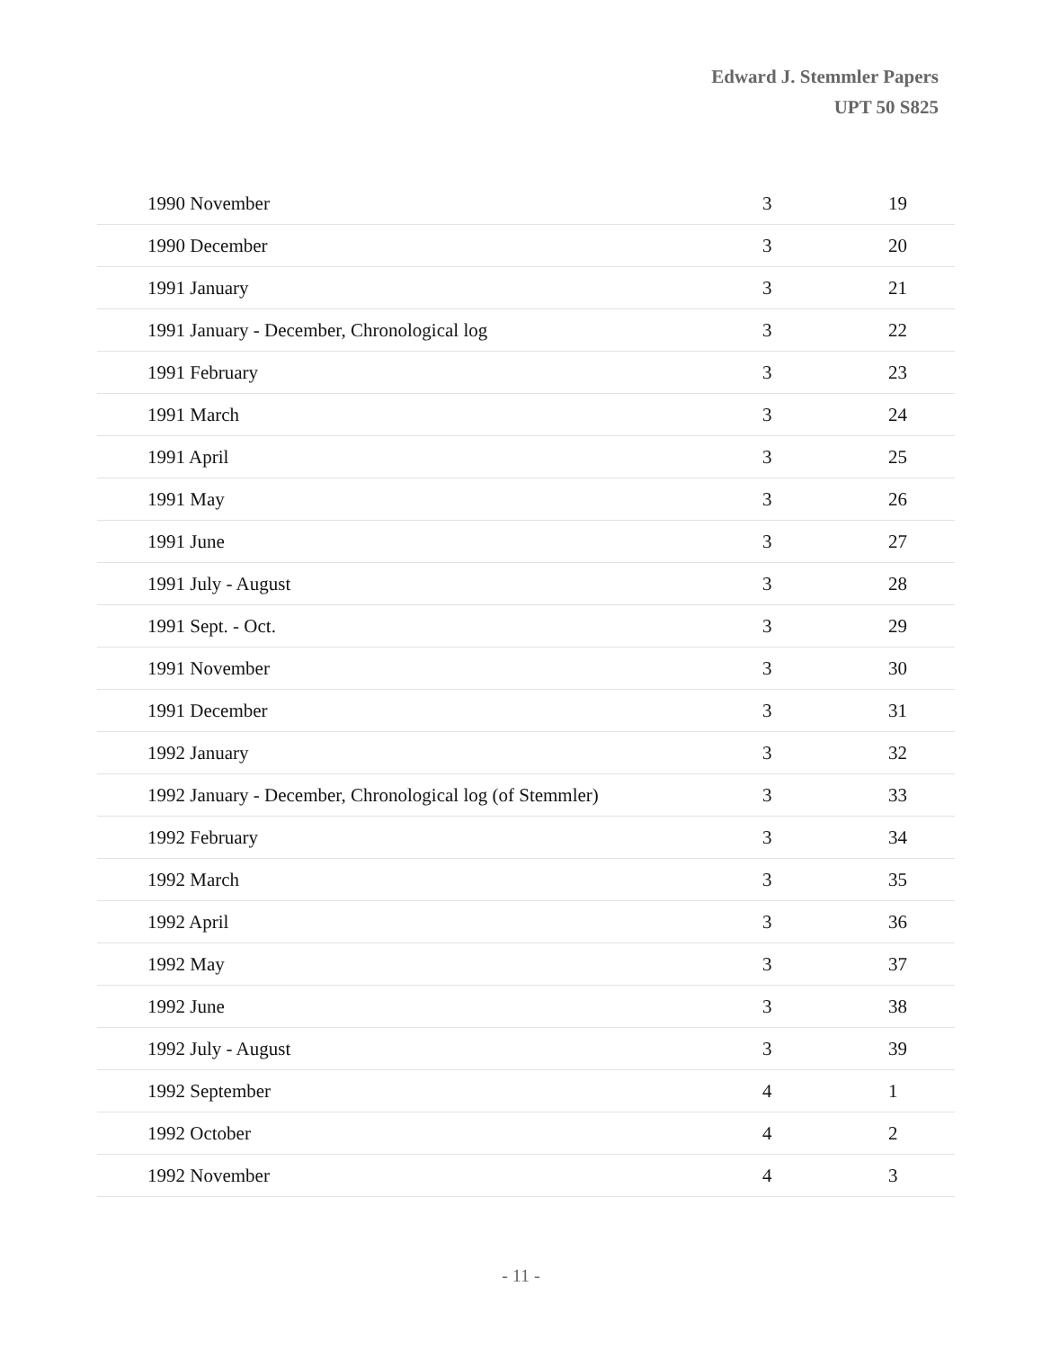Edward J. Stemmler Papers
UPT 50 S825
| 1990 November | 3 | 19 |
| 1990 December | 3 | 20 |
| 1991 January | 3 | 21 |
| 1991 January - December, Chronological log | 3 | 22 |
| 1991 February | 3 | 23 |
| 1991 March | 3 | 24 |
| 1991 April | 3 | 25 |
| 1991 May | 3 | 26 |
| 1991 June | 3 | 27 |
| 1991 July - August | 3 | 28 |
| 1991 Sept. - Oct. | 3 | 29 |
| 1991 November | 3 | 30 |
| 1991 December | 3 | 31 |
| 1992 January | 3 | 32 |
| 1992 January - December, Chronological log (of Stemmler) | 3 | 33 |
| 1992 February | 3 | 34 |
| 1992 March | 3 | 35 |
| 1992 April | 3 | 36 |
| 1992 May | 3 | 37 |
| 1992 June | 3 | 38 |
| 1992 July - August | 3 | 39 |
| 1992 September | 4 | 1 |
| 1992 October | 4 | 2 |
| 1992 November | 4 | 3 |
- 11 -